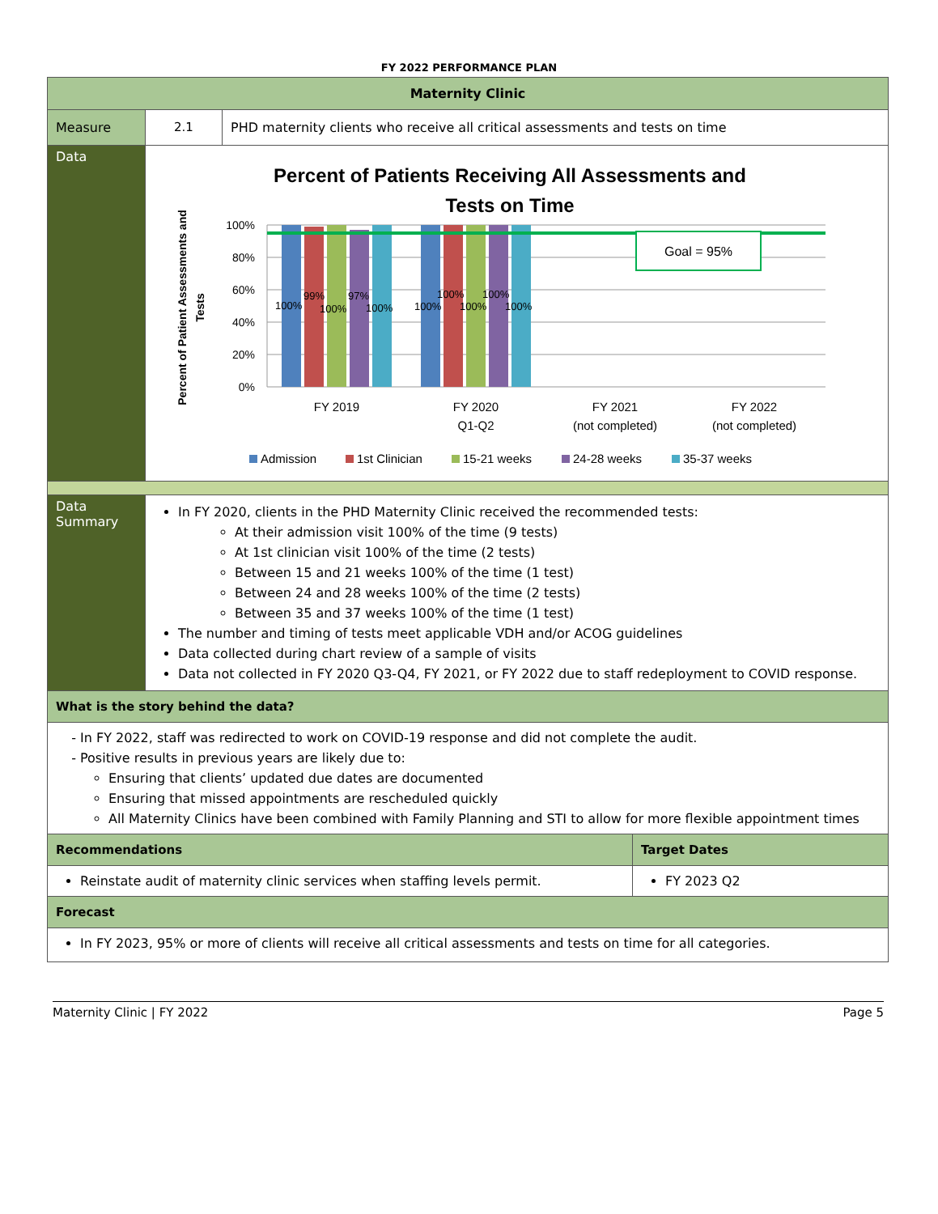FY 2022 PERFORMANCE PLAN
| Maternity Clinic | | | |
| Measure | 2.1 | PHD maternity clients who receive all critical assessments and tests on time | |
| Data | Percent of Patients Receiving All Assessments and Tests on Time 100% 80% 60% 40% 20% 0% Percent of Patient Assessments and Tests 100% 99% 100% 97% 100% 100% 100% 100% 100% 100% Goal = 95% FY 2019 FY 2020 Q1-Q2 FY 2021 (not completed) FY 2022 (not completed) Admission 1st Clinician 15-21 weeks 24-28 weeks 35-37 weeks | | |
| Data Summary | In FY 2020, clients in the PHD Maternity Clinic received the recommended tests: At their admission visit 100% of the time (9 tests) At 1st clinician visit 100% of the time (2 tests) Between 15 and 21 weeks 100% of the time (1 test) Between 24 and 28 weeks 100% of the time (2 tests) Between 35 and 37 weeks 100% of the time (1 test) The number and timing of tests meet applicable VDH and/or ACOG guidelines Data collected during chart review of a sample of visits Data not collected in FY 2020 Q3-Q4, FY 2021, or FY 2022 due to staff redeployment to COVID response. | | |
| What is the story behind the data? | | | |
| In FY 2022, staff was redirected to work on COVID-19 response and did not complete the audit. Positive results in previous years are likely due to: Ensuring that clients’ updated due dates are documented Ensuring that missed appointments are rescheduled quickly All Maternity Clinics have been combined with Family Planning and STI to allow for more flexible appointment times | | | |
| Recommendations | | | Target Dates |
| Reinstate audit of maternity clinic services when staffing levels permit. | | | FY 2023 Q2 |
| Forecast | | | |
| In FY 2023, 95% or more of clients will receive all critical assessments and tests on time for all categories. | | | |
Maternity Clinic | FY 2022 Page 5